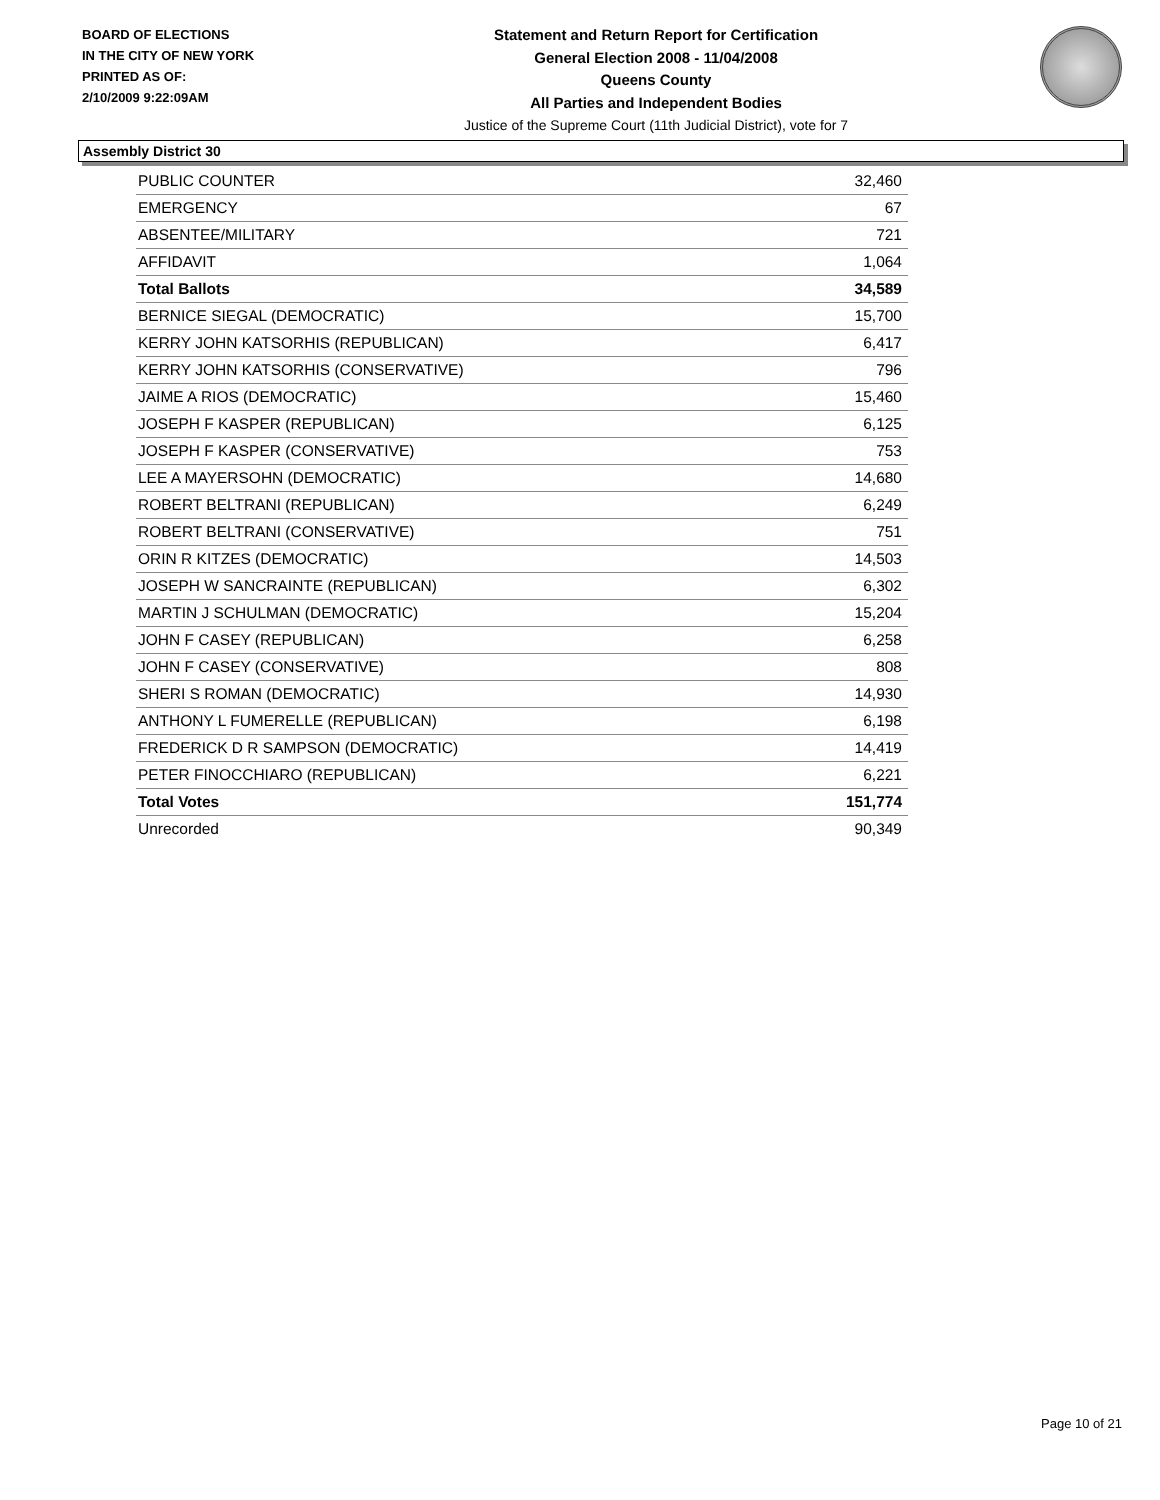BOARD OF ELECTIONS
IN THE CITY OF NEW YORK
PRINTED AS OF:
2/10/2009 9:22:09AM
Statement and Return Report for Certification
General Election 2008 - 11/04/2008
Queens County
All Parties and Independent Bodies
Justice of the Supreme Court (11th Judicial District), vote for 7
Assembly District 30
| PUBLIC COUNTER | 32,460 |
| EMERGENCY | 67 |
| ABSENTEE/MILITARY | 721 |
| AFFIDAVIT | 1,064 |
| Total Ballots | 34,589 |
| BERNICE SIEGAL (DEMOCRATIC) | 15,700 |
| KERRY JOHN KATSORHIS (REPUBLICAN) | 6,417 |
| KERRY JOHN KATSORHIS (CONSERVATIVE) | 796 |
| JAIME A RIOS (DEMOCRATIC) | 15,460 |
| JOSEPH F KASPER (REPUBLICAN) | 6,125 |
| JOSEPH F KASPER (CONSERVATIVE) | 753 |
| LEE A MAYERSOHN (DEMOCRATIC) | 14,680 |
| ROBERT BELTRANI (REPUBLICAN) | 6,249 |
| ROBERT BELTRANI (CONSERVATIVE) | 751 |
| ORIN R KITZES (DEMOCRATIC) | 14,503 |
| JOSEPH W SANCRAINTE (REPUBLICAN) | 6,302 |
| MARTIN J SCHULMAN (DEMOCRATIC) | 15,204 |
| JOHN F CASEY (REPUBLICAN) | 6,258 |
| JOHN F CASEY (CONSERVATIVE) | 808 |
| SHERI S ROMAN (DEMOCRATIC) | 14,930 |
| ANTHONY L FUMERELLE (REPUBLICAN) | 6,198 |
| FREDERICK D R SAMPSON (DEMOCRATIC) | 14,419 |
| PETER FINOCCHIARO (REPUBLICAN) | 6,221 |
| Total Votes | 151,774 |
| Unrecorded | 90,349 |
Page 10 of 21